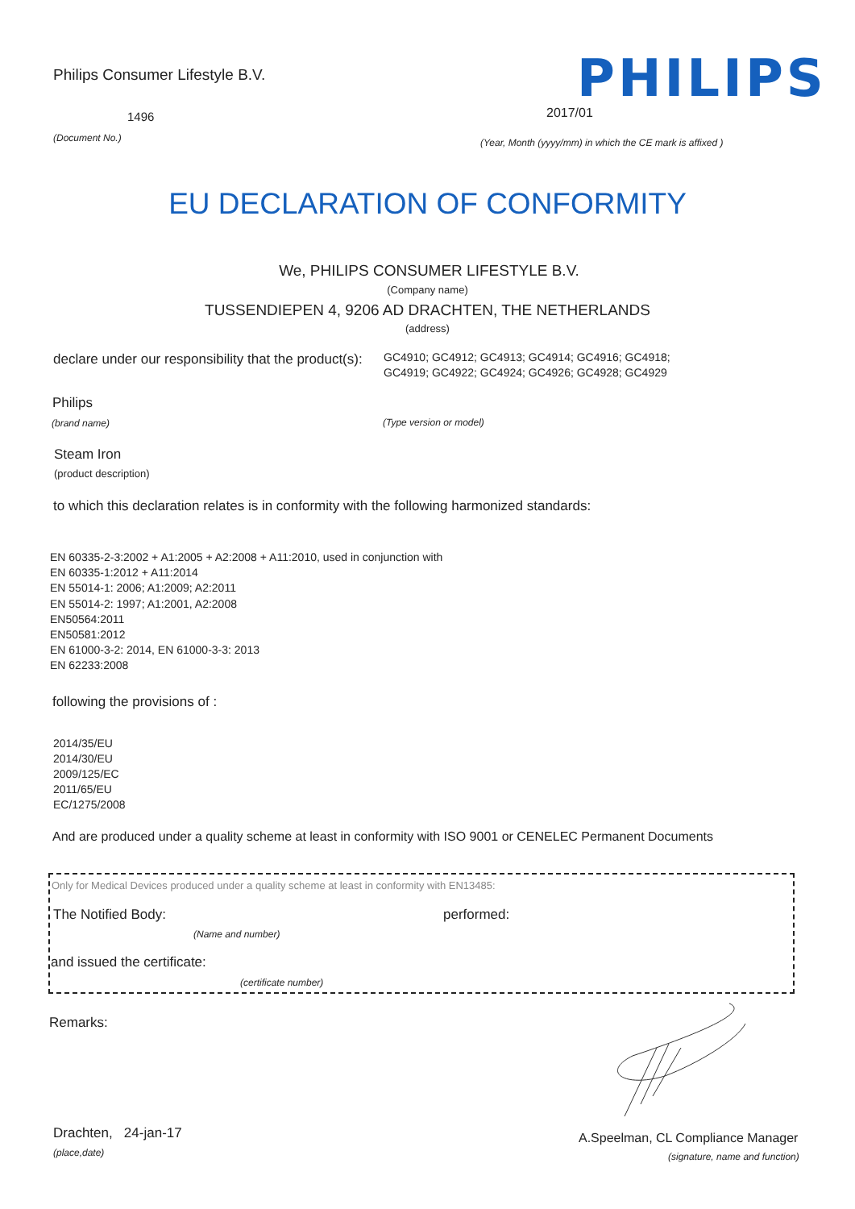Philips Consumer Lifestyle B.V.
PHILIPS
1496 2017/01
(Document No.)
(Year, Month (yyyy/mm) in which the CE mark is affixed )
EU DECLARATION OF CONFORMITY
We, PHILIPS CONSUMER LIFESTYLE B.V.
(Company name)
TUSSENDIEPEN 4, 9206 AD DRACHTEN, THE NETHERLANDS
(address)
declare under our responsibility that the product(s):
GC4910; GC4912; GC4913; GC4914; GC4916; GC4918;
GC4919; GC4922; GC4924; GC4926; GC4928; GC4929
Philips
(brand name) (Type version or model)
Steam Iron
(product description)
to which this declaration relates is in conformity with the following harmonized standards:
EN 60335-2-3:2002 + A1:2005 + A2:2008 + A11:2010, used in conjunction with
EN 60335-1:2012 + A11:2014
EN 55014-1: 2006; A1:2009; A2:2011
EN 55014-2: 1997; A1:2001, A2:2008
EN50564:2011
EN50581:2012
EN 61000-3-2: 2014, EN 61000-3-3: 2013
EN 62233:2008
following the provisions of :
2014/35/EU
2014/30/EU
2009/125/EC
2011/65/EU
EC/1275/2008
And are produced under a quality scheme at least in conformity with ISO 9001 or CENELEC Permanent Documents
Only for Medical Devices produced under a quality scheme at least in conformity with EN13485:
The Notified Body: performed:
(Name and number)
and issued the certificate:
(certificate number)
Remarks:
Drachten, 24-jan-17
(place,date)
A.Speelman, CL Compliance Manager
(signature, name and function)